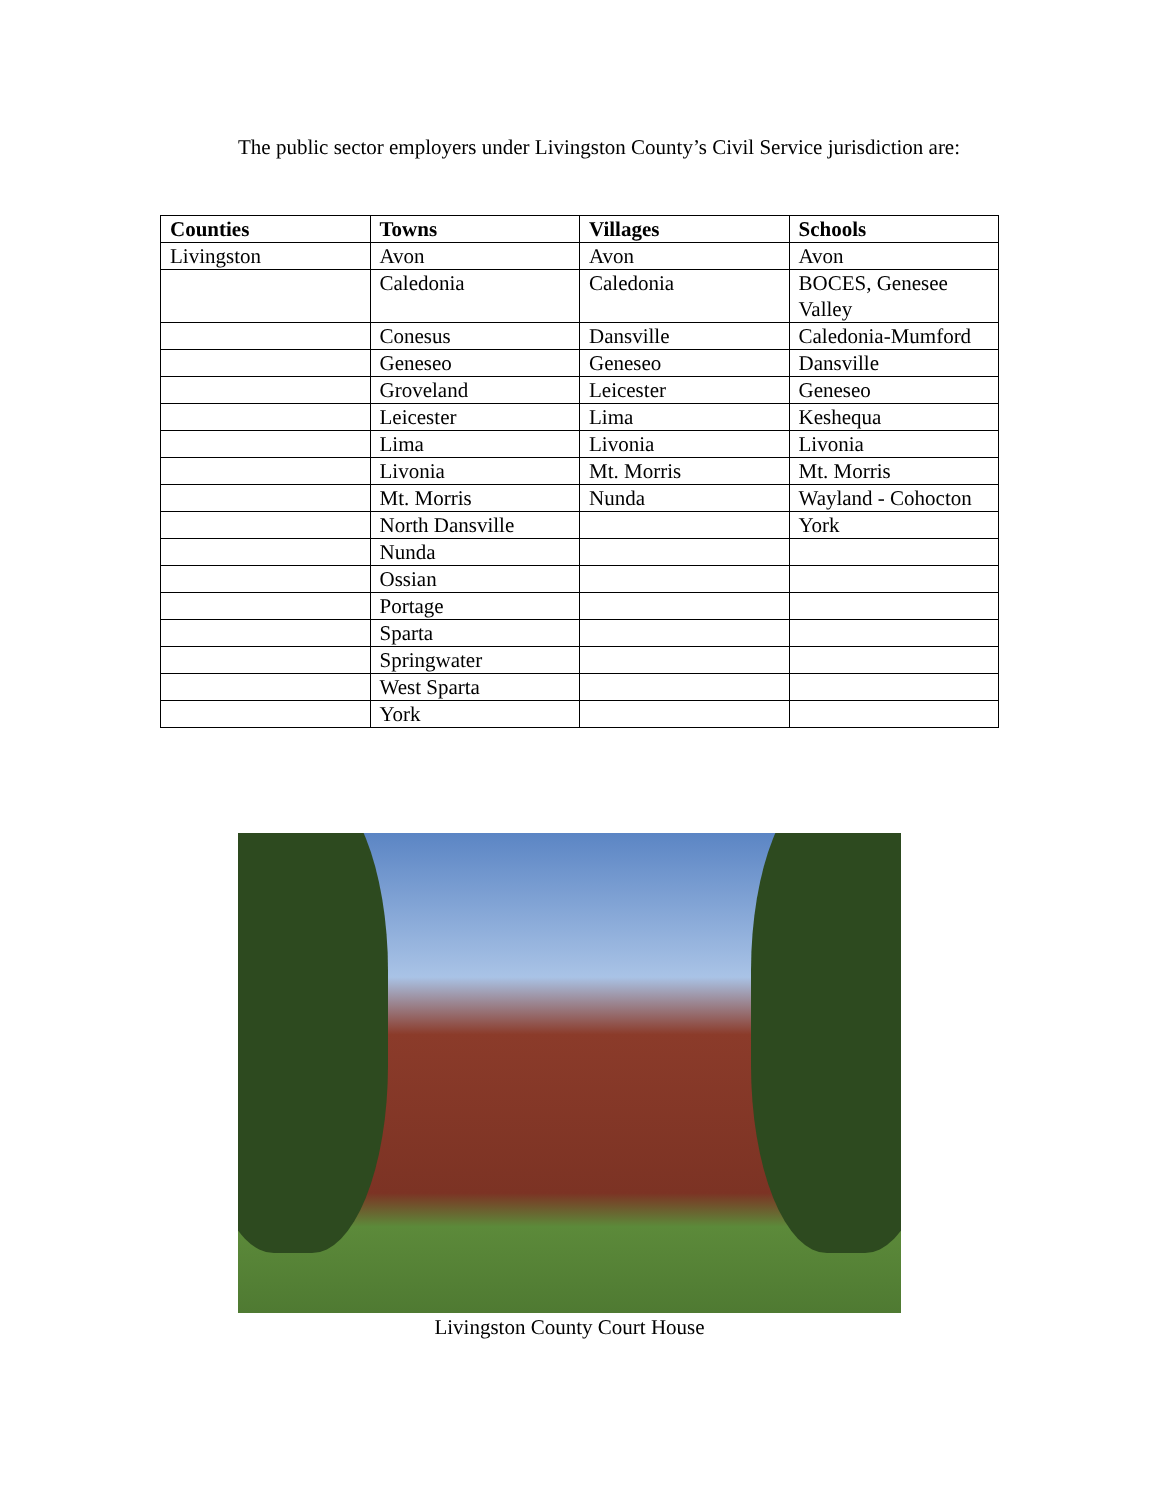The public sector employers under Livingston County’s Civil Service jurisdiction are:
| Counties | Towns | Villages | Schools |
| --- | --- | --- | --- |
| Livingston | Avon | Avon | Avon |
| | Caledonia | Caledonia | BOCES, Genesee Valley |
| | Conesus | Dansville | Caledonia-Mumford |
| | Geneseo | Geneseo | Dansville |
| | Groveland | Leicester | Geneseo |
| | Leicester | Lima | Keshequa |
| | Lima | Livonia | Livonia |
| | Livonia | Mt. Morris | Mt. Morris |
| | Mt. Morris | Nunda | Wayland - Cohocton |
| | North Dansville | | York |
| | Nunda | | |
| | Ossian | | |
| | Portage | | |
| | Sparta | | |
| | Springwater | | |
| | West Sparta | | |
| | York | | |
Livingston County Court House